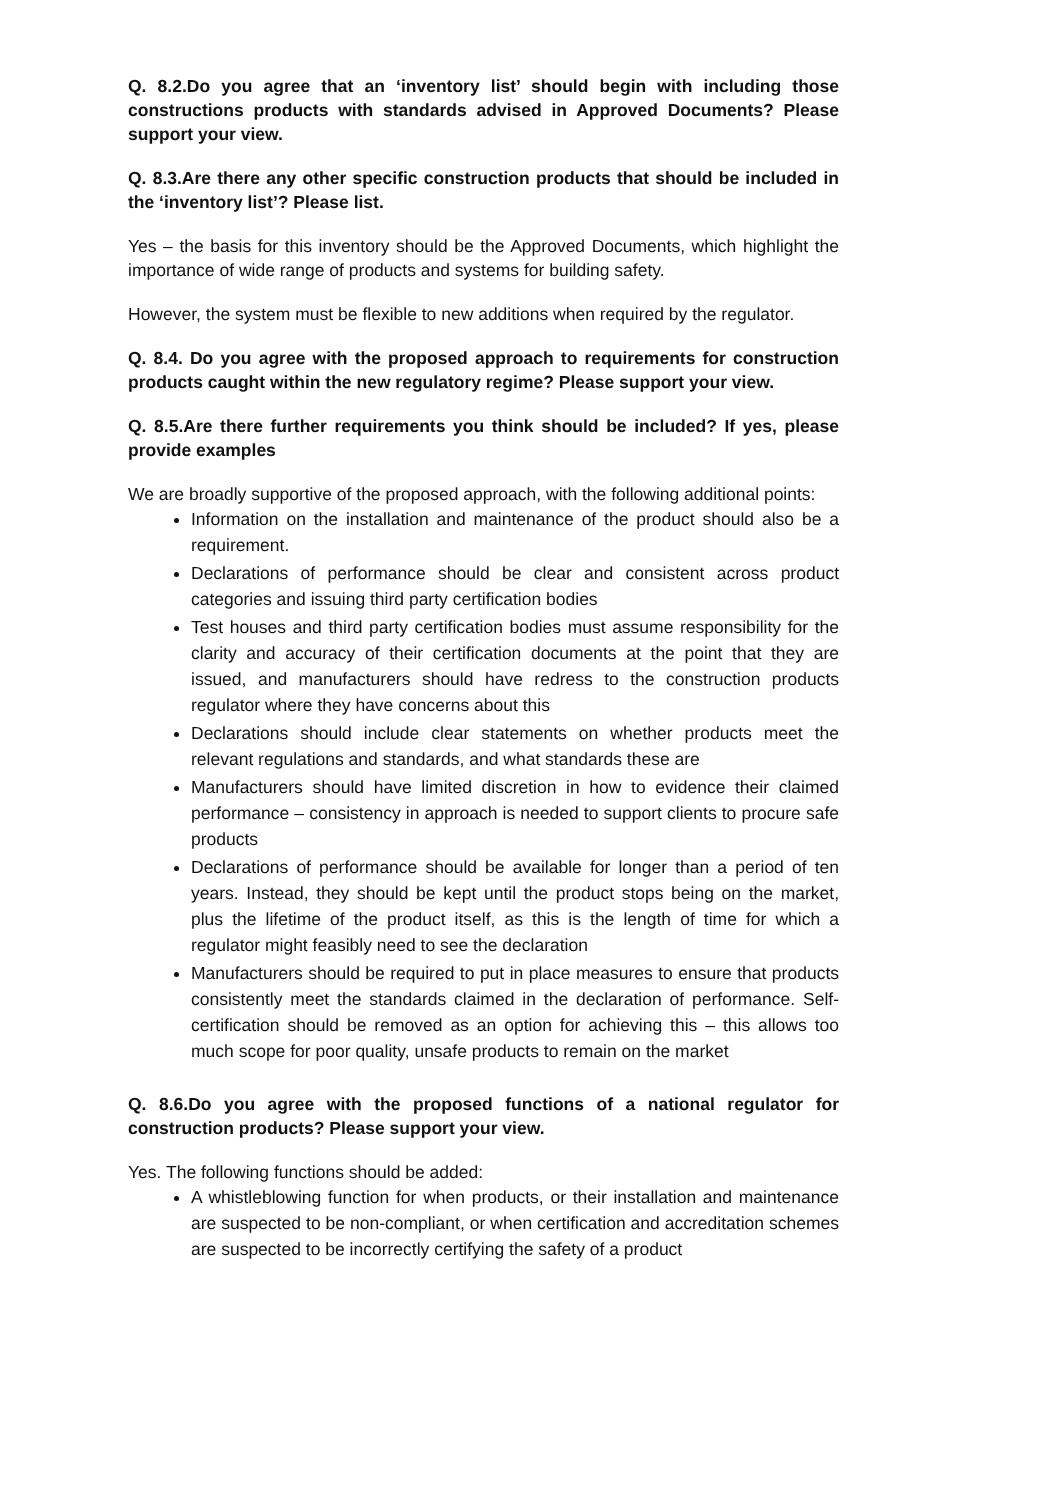Q. 8.2.Do you agree that an ‘inventory list’ should begin with including those constructions products with standards advised in Approved Documents? Please support your view.
Q. 8.3.Are there any other specific construction products that should be included in the ‘inventory list’? Please list.
Yes – the basis for this inventory should be the Approved Documents, which highlight the importance of wide range of products and systems for building safety.
However, the system must be flexible to new additions when required by the regulator.
Q. 8.4. Do you agree with the proposed approach to requirements for construction products caught within the new regulatory regime? Please support your view.
Q. 8.5.Are there further requirements you think should be included? If yes, please provide examples
We are broadly supportive of the proposed approach, with the following additional points:
Information on the installation and maintenance of the product should also be a requirement.
Declarations of performance should be clear and consistent across product categories and issuing third party certification bodies
Test houses and third party certification bodies must assume responsibility for the clarity and accuracy of their certification documents at the point that they are issued, and manufacturers should have redress to the construction products regulator where they have concerns about this
Declarations should include clear statements on whether products meet the relevant regulations and standards, and what standards these are
Manufacturers should have limited discretion in how to evidence their claimed performance – consistency in approach is needed to support clients to procure safe products
Declarations of performance should be available for longer than a period of ten years. Instead, they should be kept until the product stops being on the market, plus the lifetime of the product itself, as this is the length of time for which a regulator might feasibly need to see the declaration
Manufacturers should be required to put in place measures to ensure that products consistently meet the standards claimed in the declaration of performance. Self-certification should be removed as an option for achieving this – this allows too much scope for poor quality, unsafe products to remain on the market
Q. 8.6.Do you agree with the proposed functions of a national regulator for construction products? Please support your view.
Yes. The following functions should be added:
A whistleblowing function for when products, or their installation and maintenance are suspected to be non-compliant, or when certification and accreditation schemes are suspected to be incorrectly certifying the safety of a product